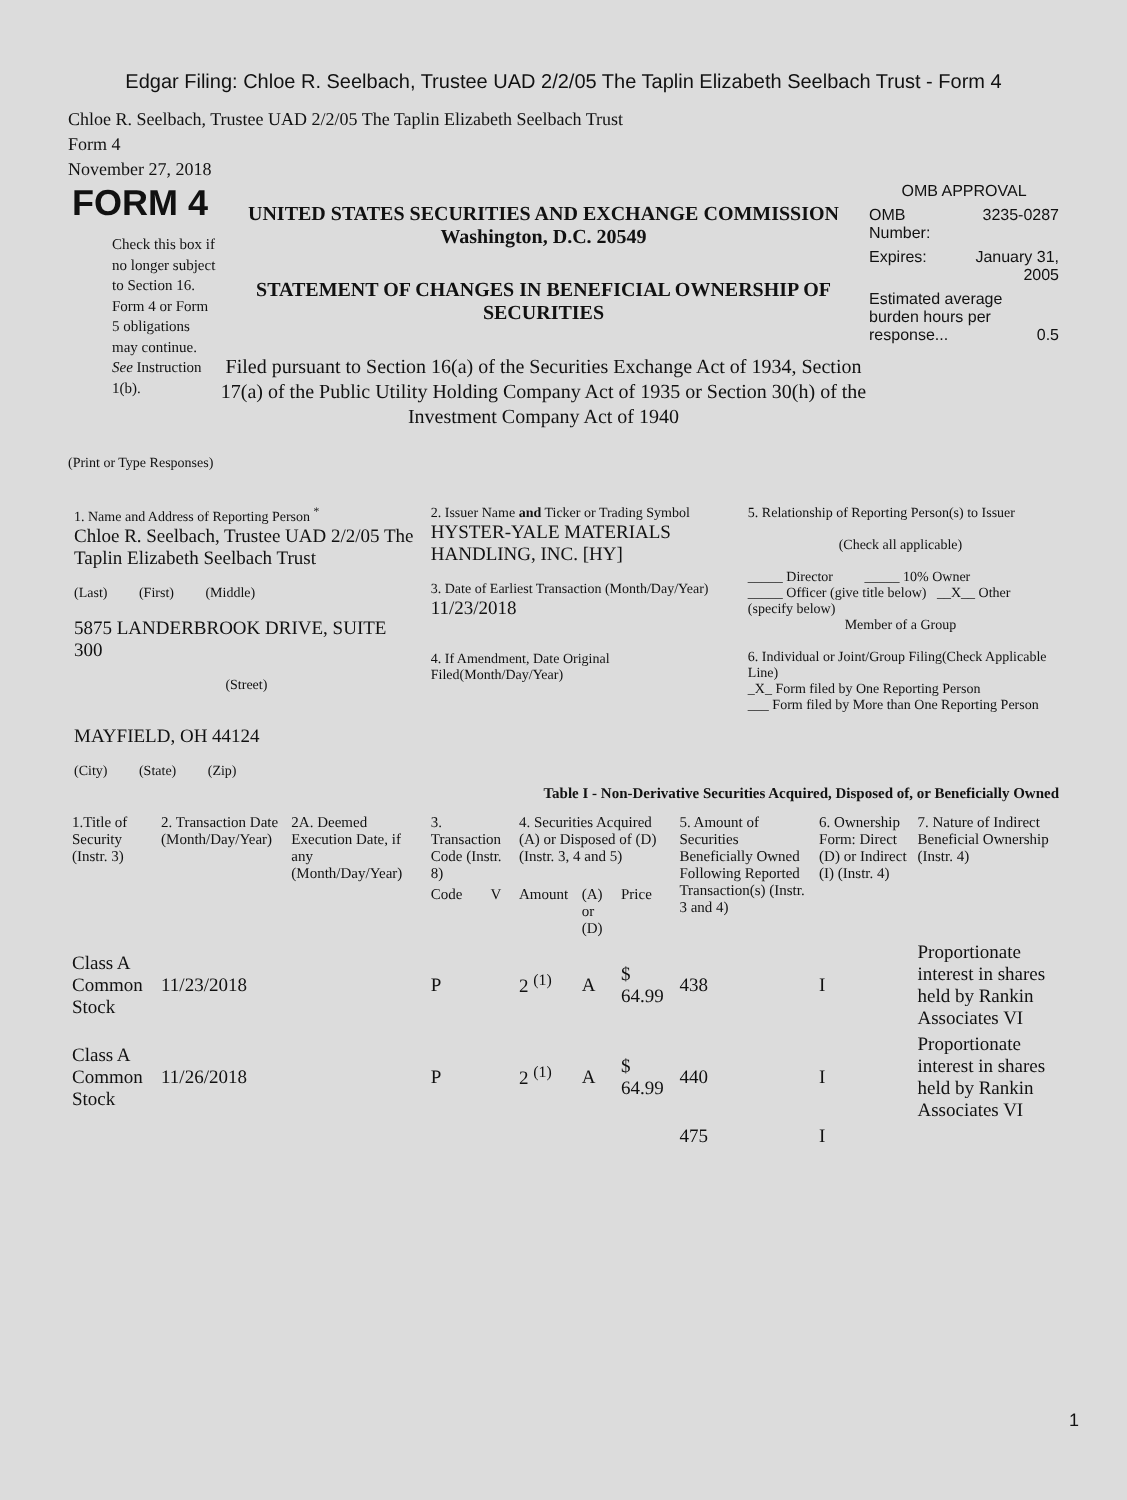Edgar Filing: Chloe R. Seelbach, Trustee UAD 2/2/05 The Taplin Elizabeth Seelbach Trust - Form 4
Chloe R. Seelbach, Trustee UAD 2/2/05 The Taplin Elizabeth Seelbach Trust
Form 4
November 27, 2018
FORM 4
Check this box if no longer subject to Section 16. Form 4 or Form 5 obligations may continue. See Instruction 1(b).
UNITED STATES SECURITIES AND EXCHANGE COMMISSION
Washington, D.C. 20549
STATEMENT OF CHANGES IN BENEFICIAL OWNERSHIP OF SECURITIES
Filed pursuant to Section 16(a) of the Securities Exchange Act of 1934, Section 17(a) of the Public Utility Holding Company Act of 1935 or Section 30(h) of the Investment Company Act of 1940
OMB APPROVAL
OMB
Number: 3235-0287
Expires: January 31,
2005
Estimated average burden hours per response... 0.5
(Print or Type Responses)
| 1. Name and Address of Reporting Person <sup>*</sup> Chloe R. Seelbach, Trustee UAD 2/2/05 The Taplin Elizabeth Seelbach Trust (Last) (First) (Middle) 5875 LANDERBROOK DRIVE, SUITE 300 (Street) MAYFIELD, OH 44124 (City) (State) (Zip) | 2. Issuer Name and Ticker or Trading Symbol HYSTER-YALE MATERIALS HANDLING, INC. [HY] 3. Date of Earliest Transaction (Month/Day/Year) 11/23/2018 4. If Amendment, Date Original Filed(Month/Day/Year) | 5. Relationship of Reporting Person(s) to Issuer (Check all applicable) _____ Director _____ 10% Owner _____ Officer (give title below) __X__ Other (specify below) Member of a Group 6. Individual or Joint/Group Filing(Check Applicable Line) _X_ Form filed by One Reporting Person ___ Form filed by More than One Reporting Person |
Table I - Non-Derivative Securities Acquired, Disposed of, or Beneficially Owned
| 1.Title of Security (Instr. 3) | 2. Transaction Date (Month/Day/Year) | 2A. Deemed Execution Date, if any (Month/Day/Year) | 3. Transaction Code (Instr. 8) | | 4. Securities Acquired (A) or Disposed of (D) (Instr. 3, 4 and 5) | | | 5. Amount of Securities Beneficially Owned Following Reported Transaction(s) (Instr. 3 and 4) | 6. Ownership Form: Direct (D) or Indirect (I) (Instr. 4) | 7. Nature of Indirect Beneficial Ownership (Instr. 4) |
| --- | --- | --- | --- | --- | --- | --- | --- | --- | --- | --- |
| | | | Code | V | Amount | (A) or (D) | Price | | | |
| Class A Common Stock | 11/23/2018 | | P | | 2 <sup>(1)</sup> | A | $ 64.99 | 438 | I | Proportionate interest in shares held by Rankin Associates VI |
| Class A Common Stock | 11/26/2018 | | P | | 2 <sup>(1)</sup> | A | $ 64.99 | 440 | I | Proportionate interest in shares held by Rankin Associates VI |
| | | | | | | | | 475 | I | |
1